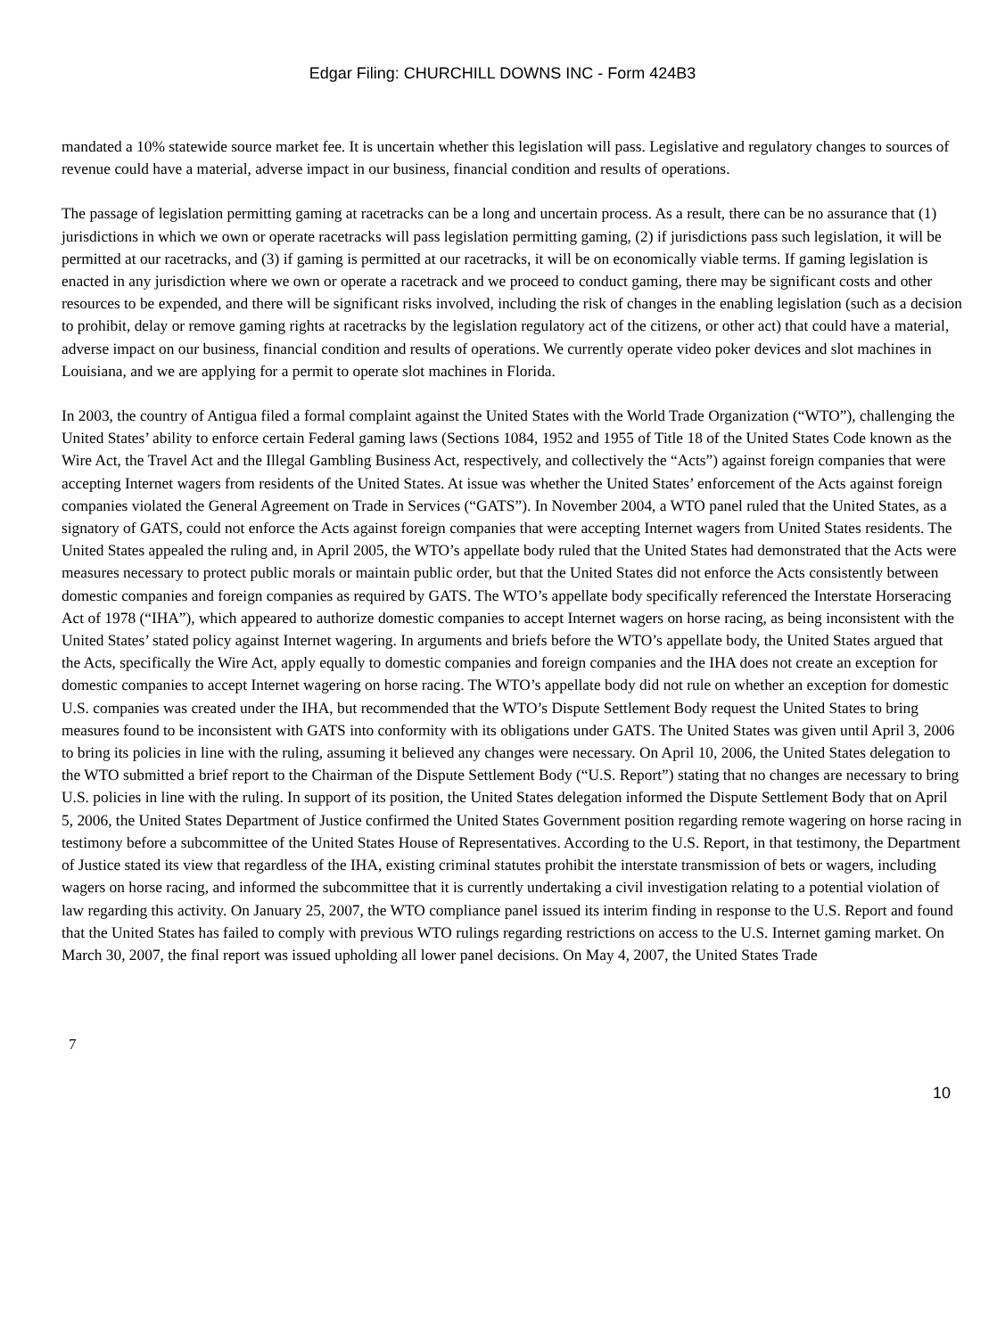Edgar Filing: CHURCHILL DOWNS INC - Form 424B3
mandated a 10% statewide source market fee. It is uncertain whether this legislation will pass. Legislative and regulatory changes to sources of revenue could have a material, adverse impact in our business, financial condition and results of operations.
The passage of legislation permitting gaming at racetracks can be a long and uncertain process. As a result, there can be no assurance that (1) jurisdictions in which we own or operate racetracks will pass legislation permitting gaming, (2) if jurisdictions pass such legislation, it will be permitted at our racetracks, and (3) if gaming is permitted at our racetracks, it will be on economically viable terms. If gaming legislation is enacted in any jurisdiction where we own or operate a racetrack and we proceed to conduct gaming, there may be significant costs and other resources to be expended, and there will be significant risks involved, including the risk of changes in the enabling legislation (such as a decision to prohibit, delay or remove gaming rights at racetracks by the legislation regulatory act of the citizens, or other act) that could have a material, adverse impact on our business, financial condition and results of operations. We currently operate video poker devices and slot machines in Louisiana, and we are applying for a permit to operate slot machines in Florida.
In 2003, the country of Antigua filed a formal complaint against the United States with the World Trade Organization (“WTO”), challenging the United States’ ability to enforce certain Federal gaming laws (Sections 1084, 1952 and 1955 of Title 18 of the United States Code known as the Wire Act, the Travel Act and the Illegal Gambling Business Act, respectively, and collectively the “Acts”) against foreign companies that were accepting Internet wagers from residents of the United States. At issue was whether the United States’ enforcement of the Acts against foreign companies violated the General Agreement on Trade in Services (“GATS”). In November 2004, a WTO panel ruled that the United States, as a signatory of GATS, could not enforce the Acts against foreign companies that were accepting Internet wagers from United States residents. The United States appealed the ruling and, in April 2005, the WTO’s appellate body ruled that the United States had demonstrated that the Acts were measures necessary to protect public morals or maintain public order, but that the United States did not enforce the Acts consistently between domestic companies and foreign companies as required by GATS. The WTO’s appellate body specifically referenced the Interstate Horseracing Act of 1978 (“IHA”), which appeared to authorize domestic companies to accept Internet wagers on horse racing, as being inconsistent with the United States’ stated policy against Internet wagering. In arguments and briefs before the WTO’s appellate body, the United States argued that the Acts, specifically the Wire Act, apply equally to domestic companies and foreign companies and the IHA does not create an exception for domestic companies to accept Internet wagering on horse racing. The WTO’s appellate body did not rule on whether an exception for domestic U.S. companies was created under the IHA, but recommended that the WTO’s Dispute Settlement Body request the United States to bring measures found to be inconsistent with GATS into conformity with its obligations under GATS. The United States was given until April 3, 2006 to bring its policies in line with the ruling, assuming it believed any changes were necessary. On April 10, 2006, the United States delegation to the WTO submitted a brief report to the Chairman of the Dispute Settlement Body (“U.S. Report”) stating that no changes are necessary to bring U.S. policies in line with the ruling. In support of its position, the United States delegation informed the Dispute Settlement Body that on April 5, 2006, the United States Department of Justice confirmed the United States Government position regarding remote wagering on horse racing in testimony before a subcommittee of the United States House of Representatives. According to the U.S. Report, in that testimony, the Department of Justice stated its view that regardless of the IHA, existing criminal statutes prohibit the interstate transmission of bets or wagers, including wagers on horse racing, and informed the subcommittee that it is currently undertaking a civil investigation relating to a potential violation of law regarding this activity. On January 25, 2007, the WTO compliance panel issued its interim finding in response to the U.S. Report and found that the United States has failed to comply with previous WTO rulings regarding restrictions on access to the U.S. Internet gaming market. On March 30, 2007, the final report was issued upholding all lower panel decisions. On May 4, 2007, the United States Trade
7
10